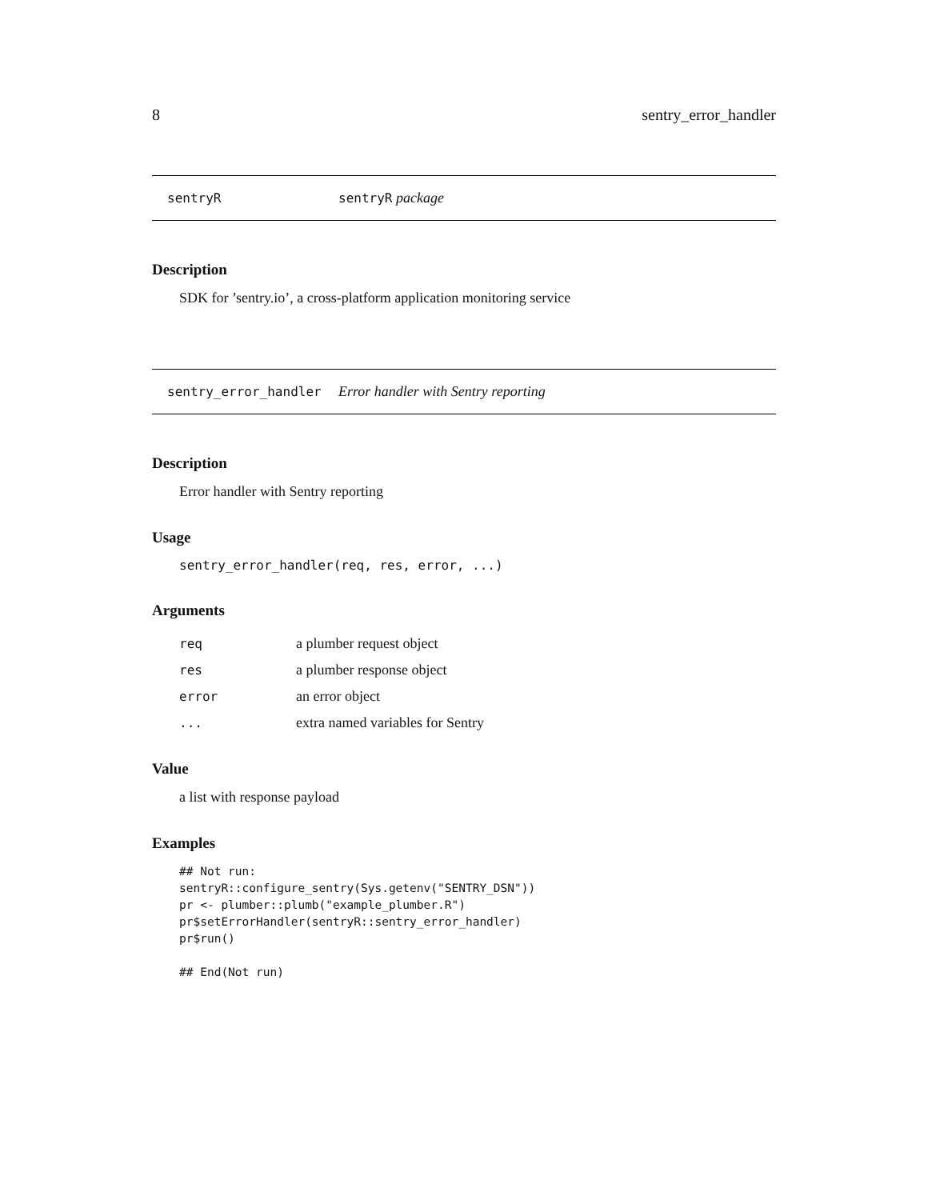8 sentry_error_handler
sentryR sentryR package
Description
SDK for ’sentry.io’, a cross-platform application monitoring service
sentry_error_handler Error handler with Sentry reporting
Description
Error handler with Sentry reporting
Usage
sentry_error_handler(req, res, error, ...)
Arguments
| req | a plumber request object |
| res | a plumber response object |
| error | an error object |
| ... | extra named variables for Sentry |
Value
a list with response payload
Examples
## Not run:
sentryR::configure_sentry(Sys.getenv("SENTRY_DSN"))
pr <- plumber::plumb("example_plumber.R")
pr$setErrorHandler(sentryR::sentry_error_handler)
pr$run()

## End(Not run)